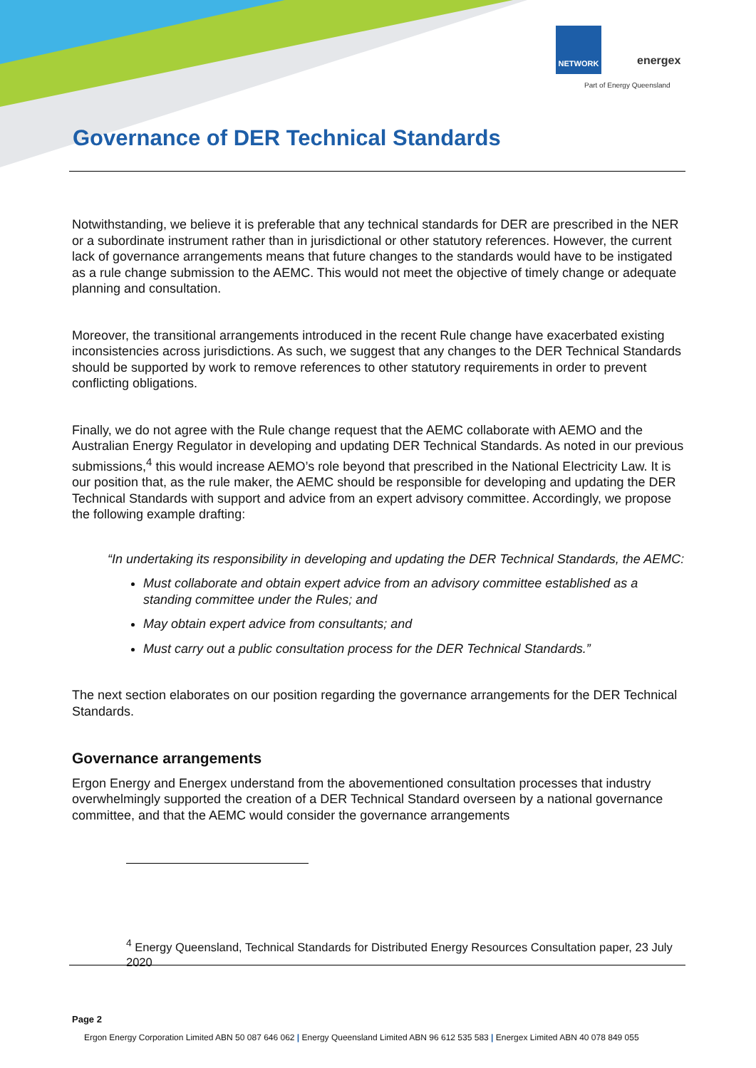NETWORK
energex
Part of Energy Queensland
Governance of DER Technical Standards
Notwithstanding, we believe it is preferable that any technical standards for DER are prescribed in the NER or a subordinate instrument rather than in jurisdictional or other statutory references. However, the current lack of governance arrangements means that future changes to the standards would have to be instigated as a rule change submission to the AEMC. This would not meet the objective of timely change or adequate planning and consultation.
Moreover, the transitional arrangements introduced in the recent Rule change have exacerbated existing inconsistencies across jurisdictions. As such, we suggest that any changes to the DER Technical Standards should be supported by work to remove references to other statutory requirements in order to prevent conflicting obligations.
Finally, we do not agree with the Rule change request that the AEMC collaborate with AEMO and the Australian Energy Regulator in developing and updating DER Technical Standards. As noted in our previous submissions,<sup>4</sup> this would increase AEMO’s role beyond that prescribed in the National Electricity Law. It is our position that, as the rule maker, the AEMC should be responsible for developing and updating the DER Technical Standards with support and advice from an expert advisory committee. Accordingly, we propose the following example drafting:
“In undertaking its responsibility in developing and updating the DER Technical Standards, the AEMC:
Must collaborate and obtain expert advice from an advisory committee established as a standing committee under the Rules; and
May obtain expert advice from consultants; and
Must carry out a public consultation process for the DER Technical Standards.”
The next section elaborates on our position regarding the governance arrangements for the DER Technical Standards.
Governance arrangements
Ergon Energy and Energex understand from the abovementioned consultation processes that industry overwhelmingly supported the creation of a DER Technical Standard overseen by a national governance committee, and that the AEMC would consider the governance arrangements
<sup>4</sup> Energy Queensland, Technical Standards for Distributed Energy Resources Consultation paper, 23 July 2020
Page 2
Ergon Energy Corporation Limited ABN 50 087 646 062 | Energy Queensland Limited ABN 96 612 535 583 | Energex Limited ABN 40 078 849 055